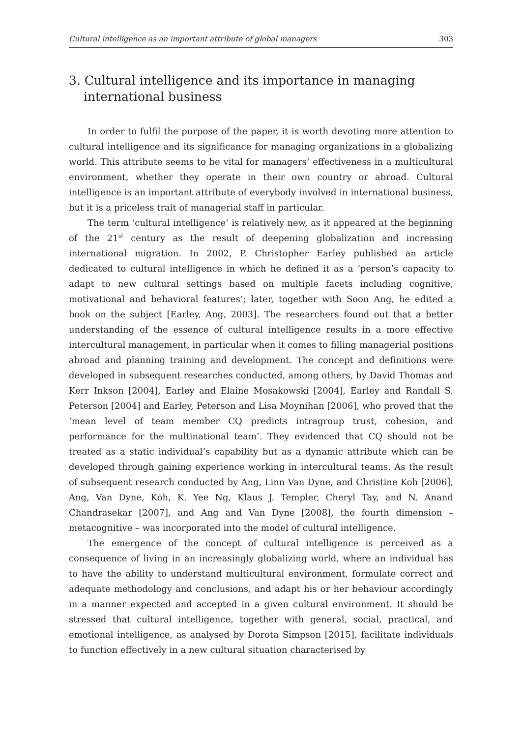Cultural intelligence as an important attribute of global managers 303
3. Cultural intelligence and its importance in managing international business
In order to fulfil the purpose of the paper, it is worth devoting more attention to cultural intelligence and its significance for managing organizations in a globalizing world. This attribute seems to be vital for managers’ effectiveness in a multicultural environment, whether they operate in their own country or abroad. Cultural intelligence is an important attribute of everybody involved in international business, but it is a priceless trait of managerial staff in particular.
The term ‘cultural intelligence’ is relatively new, as it appeared at the beginning of the 21<sup>st</sup> century as the result of deepening globalization and increasing international migration. In 2002, P. Christopher Earley published an article dedicated to cultural intelligence in which he defined it as a ‘person’s capacity to adapt to new cultural settings based on multiple facets including cognitive, motivational and behavioral features’; later, together with Soon Ang, he edited a book on the subject [Earley, Ang, 2003]. The researchers found out that a better understanding of the essence of cultural intelligence results in a more effective intercultural management, in particular when it comes to filling managerial positions abroad and planning training and development. The concept and definitions were developed in subsequent researches conducted, among others, by David Thomas and Kerr Inkson [2004], Earley and Elaine Mosakowski [2004], Earley and Randall S. Peterson [2004] and Earley, Peterson and Lisa Moynihan [2006], who proved that the ‘mean level of team member CQ predicts intragroup trust, cohesion, and performance for the multinational team’. They evidenced that CQ should not be treated as a static individual’s capability but as a dynamic attribute which can be developed through gaining experience working in intercultural teams. As the result of subsequent research conducted by Ang, Linn Van Dyne, and Christine Koh [2006], Ang, Van Dyne, Koh, K. Yee Ng, Klaus J. Templer, Cheryl Tay, and N. Anand Chandrasekar [2007], and Ang and Van Dyne [2008], the fourth dimension – metacognitive – was incorporated into the model of cultural intelligence.
The emergence of the concept of cultural intelligence is perceived as a consequence of living in an increasingly globalizing world, where an individual has to have the ability to understand multicultural environment, formulate correct and adequate methodology and conclusions, and adapt his or her behaviour accordingly in a manner expected and accepted in a given cultural environment. It should be stressed that cultural intelligence, together with general, social, practical, and emotional intelligence, as analysed by Dorota Simpson [2015], facilitate individuals to function effectively in a new cultural situation characterised by